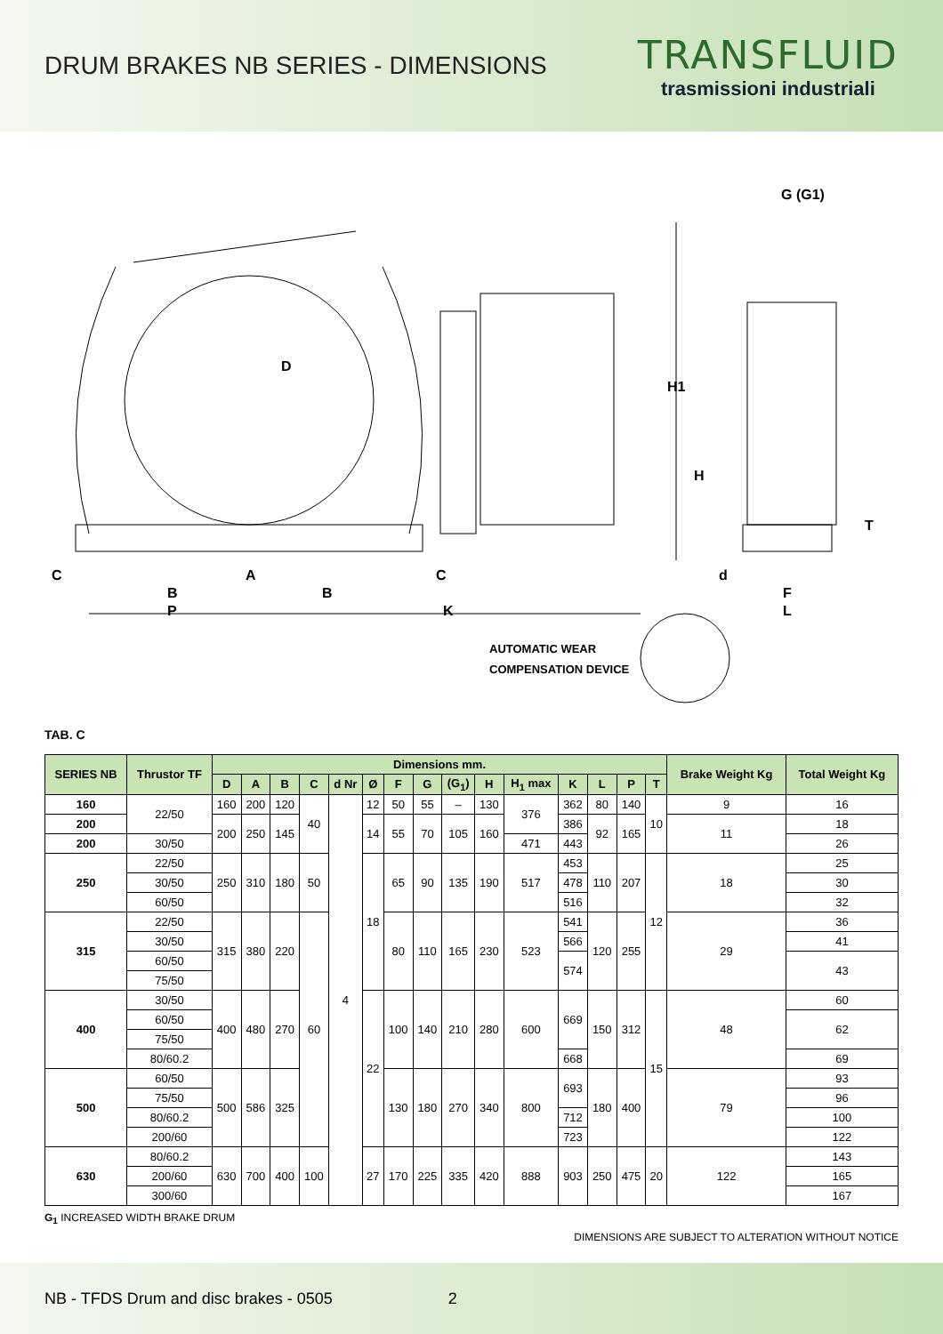DRUM BRAKES NB SERIES - DIMENSIONS
TRANSFLUID
trasmissioni industriali
D
G (G1)
H1
H
T
C A C d
B B F
P K L
AUTOMATIC WEAR
COMPENSATION DEVICE
TAB. C
| SERIES NB | Thrustor TF | Dimensions mm. | | | | | | | | | | | | | | | Brake Weight Kg | Total Weight Kg |
| --- | --- | --- | --- | --- | --- | --- | --- | --- | --- | --- | --- | --- | --- | --- | --- | --- | --- | --- |
| | | D | A | B | C | d Nr | Ø | F | G | (G<sub>1</sub>) | H | H<sub>1</sub> max | K | L | P | T | | |
| 160 | 22/50 | 160 | 200 | 120 | 40 | 4 | 12 | 50 | 55 | – | 130 | 376 | 362 | 80 | 140 | 10 | 9 | 16 |
| 200 | | 200 | 250 | 145 | | | 14 | 55 | 70 | 105 | 160 | | 386 | 92 | 165 | | 11 | 18 |
| 200 | 30/50 | | | | | | | | | | | 471 | 443 | | | | | 26 |
| 250 | 22/50 | 250 | 310 | 180 | 50 | | 18 | 65 | 90 | 135 | 190 | 517 | 453 | 110 | 207 | 12 | 18 | 25 |
| | 30/50 | | | | | | | | | | | | 478 | | | | | 30 |
| | 60/50 | | | | | | | | | | | | 516 | | | | | 32 |
| 315 | 22/50 | 315 | 380 | 220 | 60 | | | 80 | 110 | 165 | 230 | 523 | 541 | 120 | 255 | | 29 | 36 |
| | 30/50 | | | | | | | | | | | | 566 | | | | | 41 |
| | 60/50 | | | | | | | | | | | | 574 | | | | | 43 |
| | 75/50 | | | | | | | | | | | | | | | | | |
| 400 | 30/50 | 400 | 480 | 270 | | | 22 | 100 | 140 | 210 | 280 | 600 | 669 | 150 | 312 | 15 | 48 | 60 |
| | 60/50 | | | | | | | | | | | | | | | | | 62 |
| | 75/50 | | | | | | | | | | | | | | | | | |
| | 80/60.2 | | | | | | | | | | | | 668 | | | | | 69 |
| 500 | 60/50 | 500 | 586 | 325 | | | | 130 | 180 | 270 | 340 | 800 | 693 | 180 | 400 | | 79 | 93 |
| | 75/50 | | | | | | | | | | | | | | | | | 96 |
| | 80/60.2 | | | | | | | | | | | | 712 | | | | | 100 |
| | 200/60 | | | | | | | | | | | | 723 | | | | | 122 |
| 630 | 80/60.2 | 630 | 700 | 400 | 100 | | 27 | 170 | 225 | 335 | 420 | 888 | 903 | 250 | 475 | 20 | 122 | 143 |
| | 200/60 | | | | | | | | | | | | | | | | | 165 |
| | 300/60 | | | | | | | | | | | | | | | | | 167 |
G<sub>1</sub> INCREASED WIDTH BRAKE DRUM
DIMENSIONS ARE SUBJECT TO ALTERATION WITHOUT NOTICE
NB - TFDS Drum and disc brakes - 0505 2